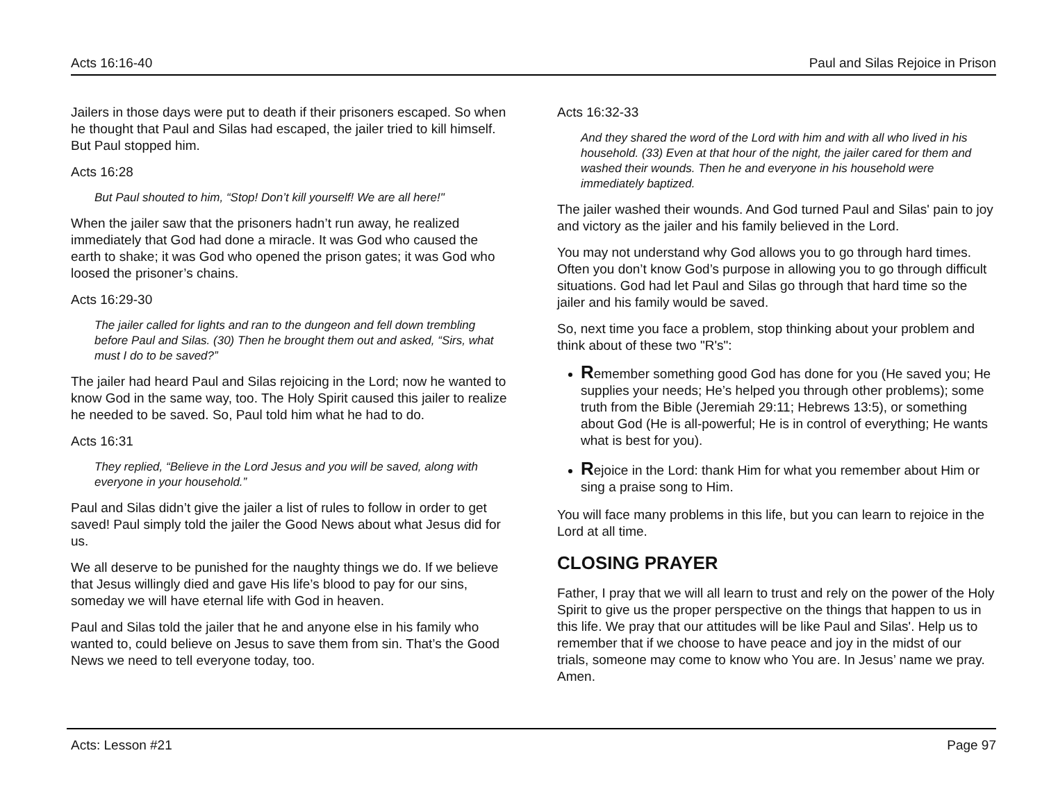Acts 16:16-40 Paul and Silas Rejoice in Prison
Jailers in those days were put to death if their prisoners escaped. So when he thought that Paul and Silas had escaped, the jailer tried to kill himself. But Paul stopped him.
Acts 16:28
But Paul shouted to him, “Stop! Don’t kill yourself! We are all here!"
When the jailer saw that the prisoners hadn’t run away, he realized immediately that God had done a miracle. It was God who caused the earth to shake; it was God who opened the prison gates; it was God who loosed the prisoner’s chains.
Acts 16:29-30
The jailer called for lights and ran to the dungeon and fell down trembling before Paul and Silas. (30) Then he brought them out and asked, “Sirs, what must I do to be saved?”
The jailer had heard Paul and Silas rejoicing in the Lord; now he wanted to know God in the same way, too. The Holy Spirit caused this jailer to realize he needed to be saved. So, Paul told him what he had to do.
Acts 16:31
They replied, “Believe in the Lord Jesus and you will be saved, along with everyone in your household.”
Paul and Silas didn’t give the jailer a list of rules to follow in order to get saved! Paul simply told the jailer the Good News about what Jesus did for us.
We all deserve to be punished for the naughty things we do. If we believe that Jesus willingly died and gave His life’s blood to pay for our sins, someday we will have eternal life with God in heaven.
Paul and Silas told the jailer that he and anyone else in his family who wanted to, could believe on Jesus to save them from sin. That’s the Good News we need to tell everyone today, too.
Acts 16:32-33
And they shared the word of the Lord with him and with all who lived in his household. (33) Even at that hour of the night, the jailer cared for them and washed their wounds. Then he and everyone in his household were immediately baptized.
The jailer washed their wounds. And God turned Paul and Silas' pain to joy and victory as the jailer and his family believed in the Lord.
You may not understand why God allows you to go through hard times. Often you don’t know God’s purpose in allowing you to go through difficult situations. God had let Paul and Silas go through that hard time so the jailer and his family would be saved.
So, next time you face a problem, stop thinking about your problem and think about of these two "R's":
Remember something good God has done for you (He saved you; He supplies your needs; He’s helped you through other problems); some truth from the Bible (Jeremiah 29:11; Hebrews 13:5), or something about God (He is all-powerful; He is in control of everything; He wants what is best for you).
Rejoice in the Lord: thank Him for what you remember about Him or sing a praise song to Him.
You will face many problems in this life, but you can learn to rejoice in the Lord at all time.
CLOSING PRAYER
Father, I pray that we will all learn to trust and rely on the power of the Holy Spirit to give us the proper perspective on the things that happen to us in this life. We pray that our attitudes will be like Paul and Silas'. Help us to remember that if we choose to have peace and joy in the midst of our trials, someone may come to know who You are. In Jesus’ name we pray. Amen.
Acts: Lesson #21 Page 97